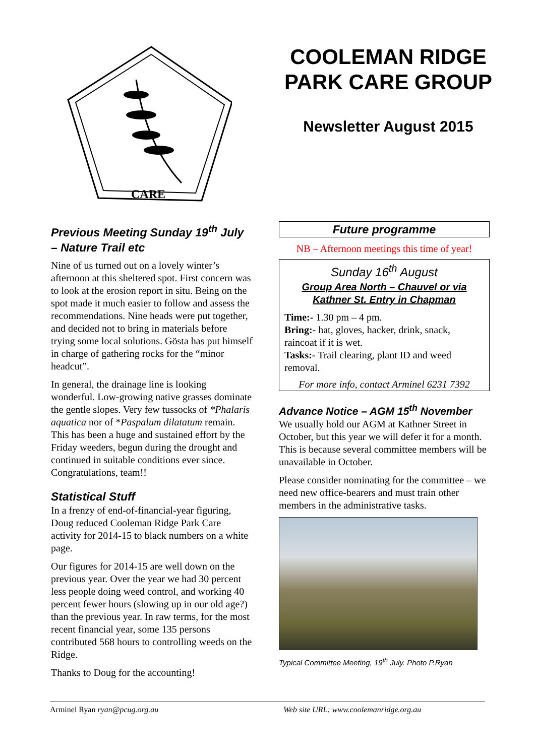CARE
COOLEMAN RIDGE PARK CARE GROUP
Newsletter August 2015
Previous Meeting Sunday 19<sup>th</sup> July – Nature Trail etc
Nine of us turned out on a lovely winter’s afternoon at this sheltered spot. First concern was to look at the erosion report in situ. Being on the spot made it much easier to follow and assess the recommendations. Nine heads were put together, and decided not to bring in materials before trying some local solutions. Gösta has put himself in charge of gathering rocks for the “minor headcut”.
In general, the drainage line is looking wonderful. Low-growing native grasses dominate the gentle slopes. Very few tussocks of *Phalaris aquatica nor of *Paspalum dilatatum remain. This has been a huge and sustained effort by the Friday weeders, begun during the drought and continued in suitable conditions ever since. Congratulations, team!!
Statistical Stuff
In a frenzy of end-of-financial-year figuring, Doug reduced Cooleman Ridge Park Care activity for 2014-15 to black numbers on a white page.
Our figures for 2014-15 are well down on the previous year. Over the year we had 30 percent less people doing weed control, and working 40 percent fewer hours (slowing up in our old age?) than the previous year. In raw terms, for the most recent financial year, some 135 persons contributed 568 hours to controlling weeds on the Ridge.
Thanks to Doug for the accounting!
Future programme
NB – Afternoon meetings this time of year!
Sunday 16<sup>th</sup> August
Group Area North – Chauvel or via Kathner St. Entry in Chapman
Time:- 1.30 pm – 4 pm.
Bring:- hat, gloves, hacker, drink, snack, raincoat if it is wet.
Tasks:- Trail clearing, plant ID and weed removal.
For more info, contact Arminel 6231 7392
Advance Notice – AGM 15<sup>th</sup> November
We usually hold our AGM at Kathner Street in October, but this year we will defer it for a month. This is because several committee members will be unavailable in October.
Please consider nominating for the committee – we need new office-bearers and must train other members in the administrative tasks.
Typical Committee Meeting, 19<sup>th</sup> July. Photo P.Ryan
Arminel Ryan ryan@pcug.org.au Web site URL: www.coolemanridge.org.au